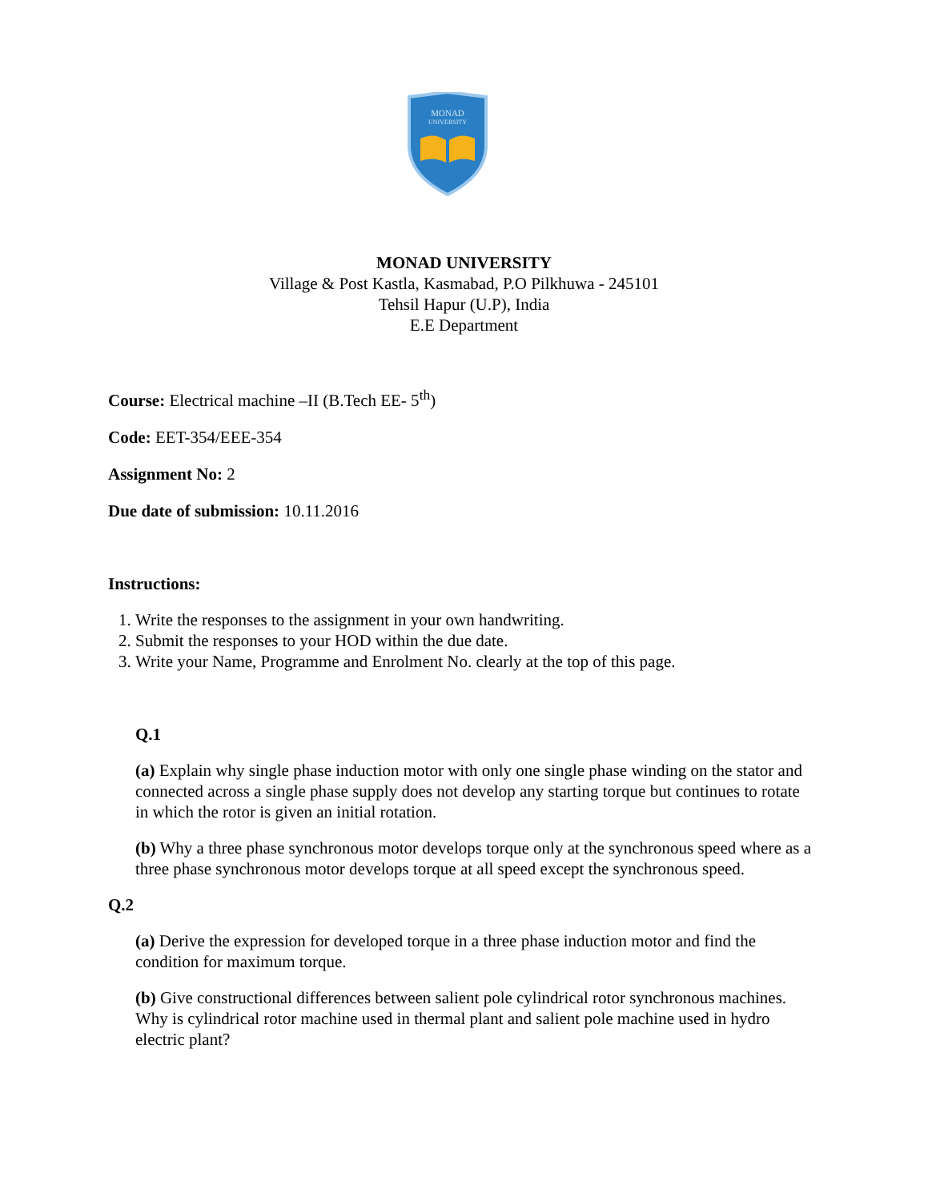MONAD
UNIVERSITY
MONAD UNIVERSITY
Village & Post Kastla, Kasmabad, P.O Pilkhuwa - 245101
Tehsil Hapur (U.P), India
E.E Department
Course: Electrical machine –II (B.Tech EE- 5<sup>th</sup>)
Code: EET-354/EEE-354
Assignment No: 2
Due date of submission: 10.11.2016
Instructions:
1. Write the responses to the assignment in your own handwriting.
2. Submit the responses to your HOD within the due date.
3. Write your Name, Programme and Enrolment No. clearly at the top of this page.
Q.1
(a) Explain why single phase induction motor with only one single phase winding on the stator and connected across a single phase supply does not develop any starting torque but continues to rotate in which the rotor is given an initial rotation.
(b) Why a three phase synchronous motor develops torque only at the synchronous speed where as a three phase synchronous motor develops torque at all speed except the synchronous speed.
Q.2
(a) Derive the expression for developed torque in a three phase induction motor and find the condition for maximum torque.
(b) Give constructional differences between salient pole cylindrical rotor synchronous machines. Why is cylindrical rotor machine used in thermal plant and salient pole machine used in hydro electric plant?